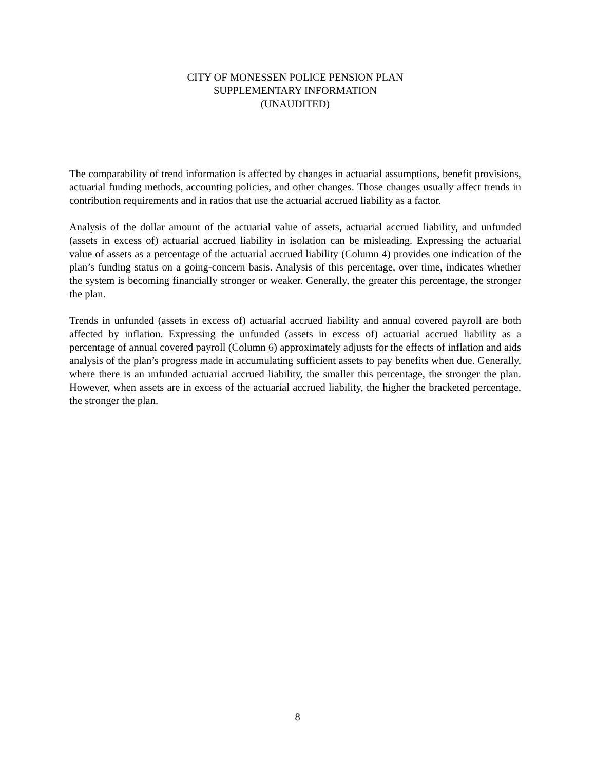CITY OF MONESSEN POLICE PENSION PLAN
SUPPLEMENTARY INFORMATION
(UNAUDITED)
The comparability of trend information is affected by changes in actuarial assumptions, benefit provisions, actuarial funding methods, accounting policies, and other changes. Those changes usually affect trends in contribution requirements and in ratios that use the actuarial accrued liability as a factor.
Analysis of the dollar amount of the actuarial value of assets, actuarial accrued liability, and unfunded (assets in excess of) actuarial accrued liability in isolation can be misleading. Expressing the actuarial value of assets as a percentage of the actuarial accrued liability (Column 4) provides one indication of the plan’s funding status on a going-concern basis. Analysis of this percentage, over time, indicates whether the system is becoming financially stronger or weaker. Generally, the greater this percentage, the stronger the plan.
Trends in unfunded (assets in excess of) actuarial accrued liability and annual covered payroll are both affected by inflation. Expressing the unfunded (assets in excess of) actuarial accrued liability as a percentage of annual covered payroll (Column 6) approximately adjusts for the effects of inflation and aids analysis of the plan’s progress made in accumulating sufficient assets to pay benefits when due. Generally, where there is an unfunded actuarial accrued liability, the smaller this percentage, the stronger the plan. However, when assets are in excess of the actuarial accrued liability, the higher the bracketed percentage, the stronger the plan.
8